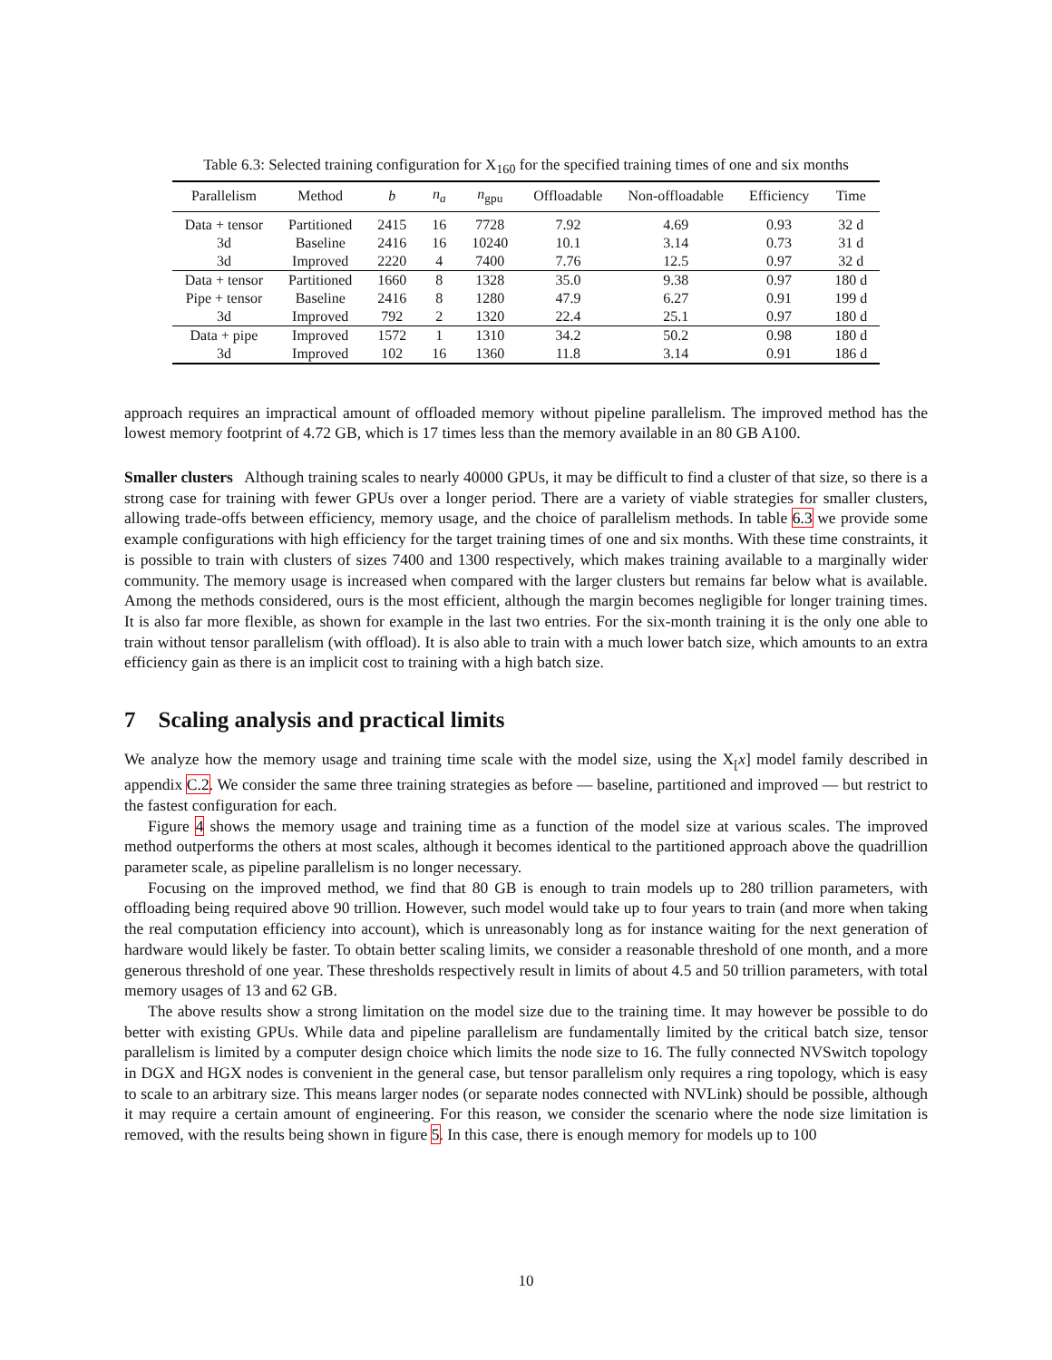Table 6.3: Selected training configuration for X<sub>160</sub> for the specified training times of one and six months
| Parallelism | Method | b | n<sub>a</sub> | n<sub>gpu</sub> | Offloadable | Non-offloadable | Efficiency | Time |
| --- | --- | --- | --- | --- | --- | --- | --- | --- |
| Data + tensor | Partitioned | 2415 | 16 | 7728 | 7.92 | 4.69 | 0.93 | 32 d |
| 3d | Baseline | 2416 | 16 | 10240 | 10.1 | 3.14 | 0.73 | 31 d |
| 3d | Improved | 2220 | 4 | 7400 | 7.76 | 12.5 | 0.97 | 32 d |
| Data + tensor | Partitioned | 1660 | 8 | 1328 | 35.0 | 9.38 | 0.97 | 180 d |
| Pipe + tensor | Baseline | 2416 | 8 | 1280 | 47.9 | 6.27 | 0.91 | 199 d |
| 3d | Improved | 792 | 2 | 1320 | 22.4 | 25.1 | 0.97 | 180 d |
| Data + pipe | Improved | 1572 | 1 | 1310 | 34.2 | 50.2 | 0.98 | 180 d |
| 3d | Improved | 102 | 16 | 1360 | 11.8 | 3.14 | 0.91 | 186 d |
approach requires an impractical amount of offloaded memory without pipeline parallelism. The improved method has the lowest memory footprint of 4.72 GB, which is 17 times less than the memory available in an 80 GB A100.
Smaller clusters Although training scales to nearly 40000 GPUs, it may be difficult to find a cluster of that size, so there is a strong case for training with fewer GPUs over a longer period. There are a variety of viable strategies for smaller clusters, allowing trade-offs between efficiency, memory usage, and the choice of parallelism methods. In table 6.3 we provide some example configurations with high efficiency for the target training times of one and six months. With these time constraints, it is possible to train with clusters of sizes 7400 and 1300 respectively, which makes training available to a marginally wider community. The memory usage is increased when compared with the larger clusters but remains far below what is available. Among the methods considered, ours is the most efficient, although the margin becomes negligible for longer training times. It is also far more flexible, as shown for example in the last two entries. For the six-month training it is the only one able to train without tensor parallelism (with offload). It is also able to train with a much lower batch size, which amounts to an extra efficiency gain as there is an implicit cost to training with a high batch size.
7 Scaling analysis and practical limits
We analyze how the memory usage and training time scale with the model size, using the X<sub>[</sub>x] model family described in appendix C.2. We consider the same three training strategies as before — baseline, partitioned and improved — but restrict to the fastest configuration for each.
Figure 4 shows the memory usage and training time as a function of the model size at various scales. The improved method outperforms the others at most scales, although it becomes identical to the partitioned approach above the quadrillion parameter scale, as pipeline parallelism is no longer necessary.
Focusing on the improved method, we find that 80 GB is enough to train models up to 280 trillion parameters, with offloading being required above 90 trillion. However, such model would take up to four years to train (and more when taking the real computation efficiency into account), which is unreasonably long as for instance waiting for the next generation of hardware would likely be faster. To obtain better scaling limits, we consider a reasonable threshold of one month, and a more generous threshold of one year. These thresholds respectively result in limits of about 4.5 and 50 trillion parameters, with total memory usages of 13 and 62 GB.
The above results show a strong limitation on the model size due to the training time. It may however be possible to do better with existing GPUs. While data and pipeline parallelism are fundamentally limited by the critical batch size, tensor parallelism is limited by a computer design choice which limits the node size to 16. The fully connected NVSwitch topology in DGX and HGX nodes is convenient in the general case, but tensor parallelism only requires a ring topology, which is easy to scale to an arbitrary size. This means larger nodes (or separate nodes connected with NVLink) should be possible, although it may require a certain amount of engineering. For this reason, we consider the scenario where the node size limitation is removed, with the results being shown in figure 5. In this case, there is enough memory for models up to 100
10